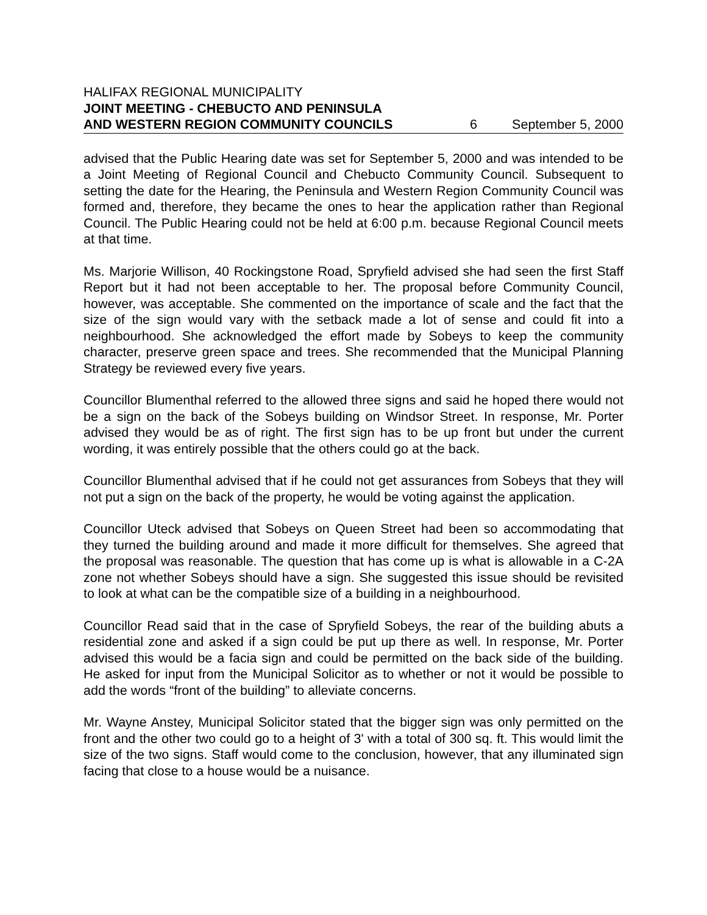HALIFAX REGIONAL MUNICIPALITY
JOINT MEETING - CHEBUCTO AND PENINSULA
AND WESTERN REGION COMMUNITY COUNCILS 6 September 5, 2000
advised that the Public Hearing date was set for September 5, 2000 and was intended to be a Joint Meeting of Regional Council and Chebucto Community Council. Subsequent to setting the date for the Hearing, the Peninsula and Western Region Community Council was formed and, therefore, they became the ones to hear the application rather than Regional Council. The Public Hearing could not be held at 6:00 p.m. because Regional Council meets at that time.
Ms. Marjorie Willison, 40 Rockingstone Road, Spryfield advised she had seen the first Staff Report but it had not been acceptable to her. The proposal before Community Council, however, was acceptable. She commented on the importance of scale and the fact that the size of the sign would vary with the setback made a lot of sense and could fit into a neighbourhood. She acknowledged the effort made by Sobeys to keep the community character, preserve green space and trees. She recommended that the Municipal Planning Strategy be reviewed every five years.
Councillor Blumenthal referred to the allowed three signs and said he hoped there would not be a sign on the back of the Sobeys building on Windsor Street. In response, Mr. Porter advised they would be as of right. The first sign has to be up front but under the current wording, it was entirely possible that the others could go at the back.
Councillor Blumenthal advised that if he could not get assurances from Sobeys that they will not put a sign on the back of the property, he would be voting against the application.
Councillor Uteck advised that Sobeys on Queen Street had been so accommodating that they turned the building around and made it more difficult for themselves. She agreed that the proposal was reasonable. The question that has come up is what is allowable in a C-2A zone not whether Sobeys should have a sign. She suggested this issue should be revisited to look at what can be the compatible size of a building in a neighbourhood.
Councillor Read said that in the case of Spryfield Sobeys, the rear of the building abuts a residential zone and asked if a sign could be put up there as well. In response, Mr. Porter advised this would be a facia sign and could be permitted on the back side of the building. He asked for input from the Municipal Solicitor as to whether or not it would be possible to add the words “front of the building” to alleviate concerns.
Mr. Wayne Anstey, Municipal Solicitor stated that the bigger sign was only permitted on the front and the other two could go to a height of 3' with a total of 300 sq. ft. This would limit the size of the two signs. Staff would come to the conclusion, however, that any illuminated sign facing that close to a house would be a nuisance.